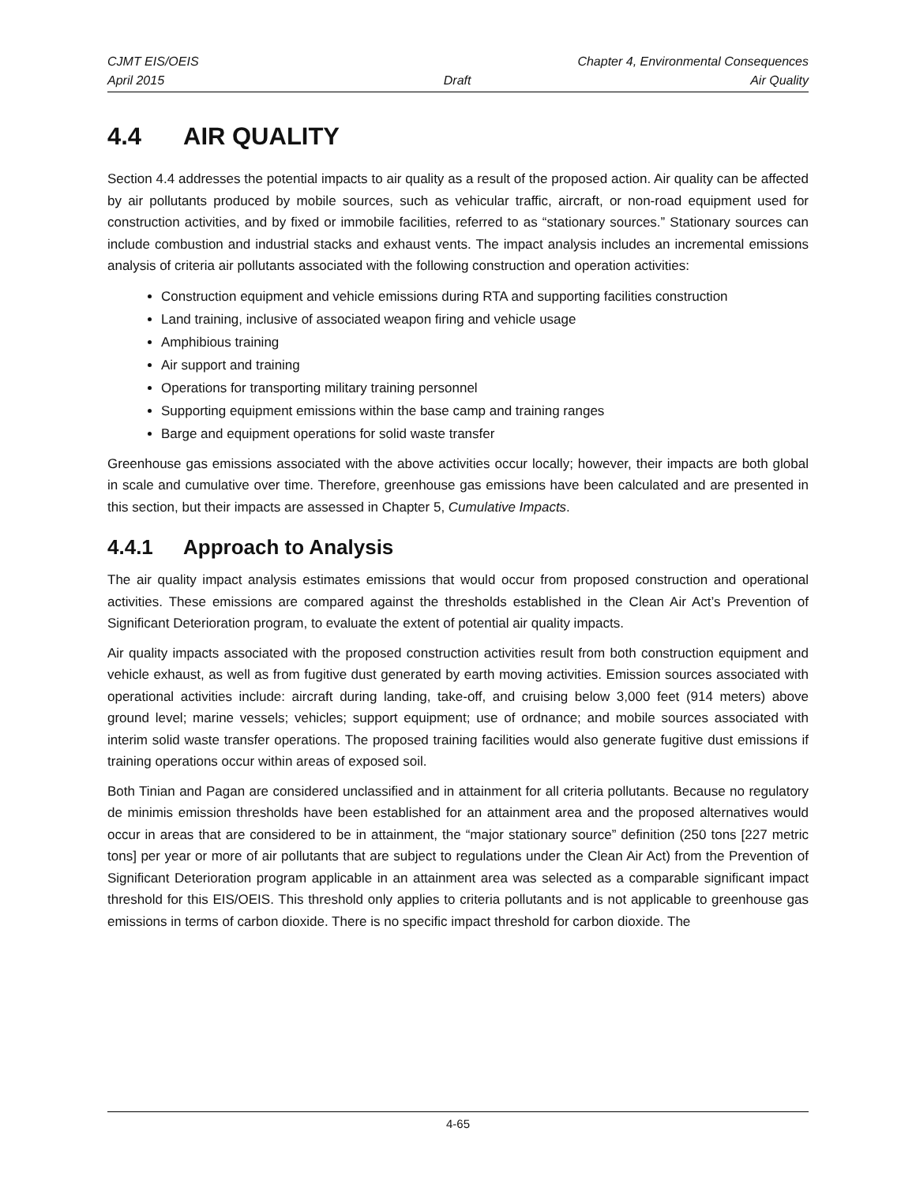CJMT EIS/OEIS Chapter 4, Environmental Consequences
April 2015 Draft Air Quality
4.4 AIR QUALITY
Section 4.4 addresses the potential impacts to air quality as a result of the proposed action. Air quality can be affected by air pollutants produced by mobile sources, such as vehicular traffic, aircraft, or non-road equipment used for construction activities, and by fixed or immobile facilities, referred to as “stationary sources.” Stationary sources can include combustion and industrial stacks and exhaust vents. The impact analysis includes an incremental emissions analysis of criteria air pollutants associated with the following construction and operation activities:
Construction equipment and vehicle emissions during RTA and supporting facilities construction
Land training, inclusive of associated weapon firing and vehicle usage
Amphibious training
Air support and training
Operations for transporting military training personnel
Supporting equipment emissions within the base camp and training ranges
Barge and equipment operations for solid waste transfer
Greenhouse gas emissions associated with the above activities occur locally; however, their impacts are both global in scale and cumulative over time. Therefore, greenhouse gas emissions have been calculated and are presented in this section, but their impacts are assessed in Chapter 5, Cumulative Impacts.
4.4.1 Approach to Analysis
The air quality impact analysis estimates emissions that would occur from proposed construction and operational activities. These emissions are compared against the thresholds established in the Clean Air Act’s Prevention of Significant Deterioration program, to evaluate the extent of potential air quality impacts.
Air quality impacts associated with the proposed construction activities result from both construction equipment and vehicle exhaust, as well as from fugitive dust generated by earth moving activities. Emission sources associated with operational activities include: aircraft during landing, take-off, and cruising below 3,000 feet (914 meters) above ground level; marine vessels; vehicles; support equipment; use of ordnance; and mobile sources associated with interim solid waste transfer operations. The proposed training facilities would also generate fugitive dust emissions if training operations occur within areas of exposed soil.
Both Tinian and Pagan are considered unclassified and in attainment for all criteria pollutants. Because no regulatory de minimis emission thresholds have been established for an attainment area and the proposed alternatives would occur in areas that are considered to be in attainment, the “major stationary source” definition (250 tons [227 metric tons] per year or more of air pollutants that are subject to regulations under the Clean Air Act) from the Prevention of Significant Deterioration program applicable in an attainment area was selected as a comparable significant impact threshold for this EIS/OEIS. This threshold only applies to criteria pollutants and is not applicable to greenhouse gas emissions in terms of carbon dioxide. There is no specific impact threshold for carbon dioxide. The
4-65